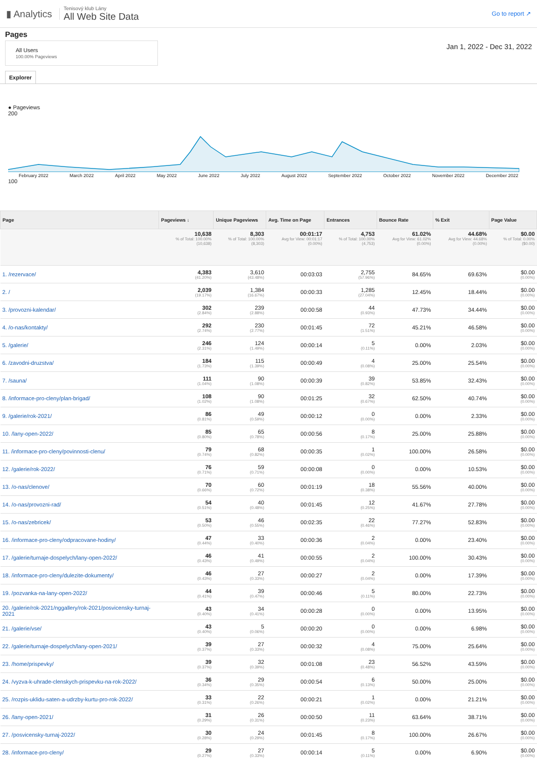▮ Analytics
Tenisový klub Lány
All Web Site Data
Go to report ↗
Pages
All Users
100.00% Pageviews
Jan 1, 2022 - Dec 31, 2022
Explorer
● Pageviews
200
February 2022 March 2022 April 2022 May 2022 June 2022 July 2022 August 2022 September 2022 October 2022 November 2022 December 2022
100
| Page | Pageviews ↓ | Unique Pageviews | Avg. Time on Page | Entrances | Bounce Rate | % Exit | Page Value |
| --- | --- | --- | --- | --- | --- | --- | --- |
| | 10,638 % of Total: 100.00% (10,638) | 8,303 % of Total: 100.00% (8,303) | 00:01:17 Avg for View: 00:01:17 (0.00%) | 4,753 % of Total: 100.00% (4,753) | 61.02% Avg for View: 61.02% (0.00%) | 44.68% Avg for View: 44.68% (0.00%) | $0.00 % of Total: 0.00% ($0.00) |
| 1. /rezervace/ | 4,383 (41.20%) | 3,610 (43.48%) | 00:03:03 | 2,755 (57.96%) | 84.65% | 69.63% | $0.00 (0.00%) |
| 2. / | 2,039 (19.17%) | 1,384 (16.67%) | 00:00:33 | 1,285 (27.04%) | 12.45% | 18.44% | $0.00 (0.00%) |
| 3. /provozni-kalendar/ | 302 (2.84%) | 239 (2.88%) | 00:00:58 | 44 (0.93%) | 47.73% | 34.44% | $0.00 (0.00%) |
| 4. /o-nas/kontakty/ | 292 (2.74%) | 230 (2.77%) | 00:01:45 | 72 (1.51%) | 45.21% | 46.58% | $0.00 (0.00%) |
| 5. /galerie/ | 246 (2.31%) | 124 (1.49%) | 00:00:14 | 5 (0.11%) | 0.00% | 2.03% | $0.00 (0.00%) |
| 6. /zavodni-druzstva/ | 184 (1.73%) | 115 (1.39%) | 00:00:49 | 4 (0.08%) | 25.00% | 25.54% | $0.00 (0.00%) |
| 7. /sauna/ | 111 (1.04%) | 90 (1.08%) | 00:00:39 | 39 (0.82%) | 53.85% | 32.43% | $0.00 (0.00%) |
| 8. /informace-pro-cleny/plan-brigad/ | 108 (1.02%) | 90 (1.08%) | 00:01:25 | 32 (0.67%) | 62.50% | 40.74% | $0.00 (0.00%) |
| 9. /galerie/rok-2021/ | 86 (0.81%) | 49 (0.59%) | 00:00:12 | 0 (0.00%) | 0.00% | 2.33% | $0.00 (0.00%) |
| 10. /lany-open-2022/ | 85 (0.80%) | 65 (0.78%) | 00:00:56 | 8 (0.17%) | 25.00% | 25.88% | $0.00 (0.00%) |
| 11. /informace-pro-cleny/povinnosti-clenu/ | 79 (0.74%) | 68 (0.82%) | 00:00:35 | 1 (0.02%) | 100.00% | 26.58% | $0.00 (0.00%) |
| 12. /galerie/rok-2022/ | 76 (0.71%) | 59 (0.71%) | 00:00:08 | 0 (0.00%) | 0.00% | 10.53% | $0.00 (0.00%) |
| 13. /o-nas/clenove/ | 70 (0.66%) | 60 (0.72%) | 00:01:19 | 18 (0.38%) | 55.56% | 40.00% | $0.00 (0.00%) |
| 14. /o-nas/provozni-rad/ | 54 (0.51%) | 40 (0.48%) | 00:01:45 | 12 (0.25%) | 41.67% | 27.78% | $0.00 (0.00%) |
| 15. /o-nas/zebricek/ | 53 (0.50%) | 46 (0.55%) | 00:02:35 | 22 (0.46%) | 77.27% | 52.83% | $0.00 (0.00%) |
| 16. /informace-pro-cleny/odpracovane-hodiny/ | 47 (0.44%) | 33 (0.40%) | 00:00:36 | 2 (0.04%) | 0.00% | 23.40% | $0.00 (0.00%) |
| 17. /galerie/turnaje-dospelych/lany-open-2022/ | 46 (0.43%) | 41 (0.49%) | 00:00:55 | 2 (0.04%) | 100.00% | 30.43% | $0.00 (0.00%) |
| 18. /informace-pro-cleny/dulezite-dokumenty/ | 46 (0.43%) | 27 (0.33%) | 00:00:27 | 2 (0.04%) | 0.00% | 17.39% | $0.00 (0.00%) |
| 19. /pozvanka-na-lany-open-2022/ | 44 (0.41%) | 39 (0.47%) | 00:00:46 | 5 (0.11%) | 80.00% | 22.73% | $0.00 (0.00%) |
| 20. /galerie/rok-2021/nggallery/rok-2021/posvicensky-turnaj-2021 | 43 (0.40%) | 34 (0.41%) | 00:00:28 | 0 (0.00%) | 0.00% | 13.95% | $0.00 (0.00%) |
| 21. /galerie/vse/ | 43 (0.40%) | 5 (0.06%) | 00:00:20 | 0 (0.00%) | 0.00% | 6.98% | $0.00 (0.00%) |
| 22. /galerie/turnaje-dospelych/lany-open-2021/ | 39 (0.37%) | 27 (0.33%) | 00:00:32 | 4 (0.08%) | 75.00% | 25.64% | $0.00 (0.00%) |
| 23. /home/prispevky/ | 39 (0.37%) | 32 (0.39%) | 00:01:08 | 23 (0.48%) | 56.52% | 43.59% | $0.00 (0.00%) |
| 24. /vyzva-k-uhrade-clenskych-prispevku-na-rok-2022/ | 36 (0.34%) | 29 (0.35%) | 00:00:54 | 6 (0.13%) | 50.00% | 25.00% | $0.00 (0.00%) |
| 25. /rozpis-uklidu-saten-a-udrzby-kurtu-pro-rok-2022/ | 33 (0.31%) | 22 (0.26%) | 00:00:21 | 1 (0.02%) | 0.00% | 21.21% | $0.00 (0.00%) |
| 26. /lany-open-2021/ | 31 (0.29%) | 26 (0.31%) | 00:00:50 | 11 (0.23%) | 63.64% | 38.71% | $0.00 (0.00%) |
| 27. /posvicensky-turnaj-2022/ | 30 (0.28%) | 24 (0.29%) | 00:01:45 | 8 (0.17%) | 100.00% | 26.67% | $0.00 (0.00%) |
| 28. /informace-pro-cleny/ | 29 (0.27%) | 27 (0.33%) | 00:00:14 | 5 (0.11%) | 0.00% | 6.90% | $0.00 (0.00%) |